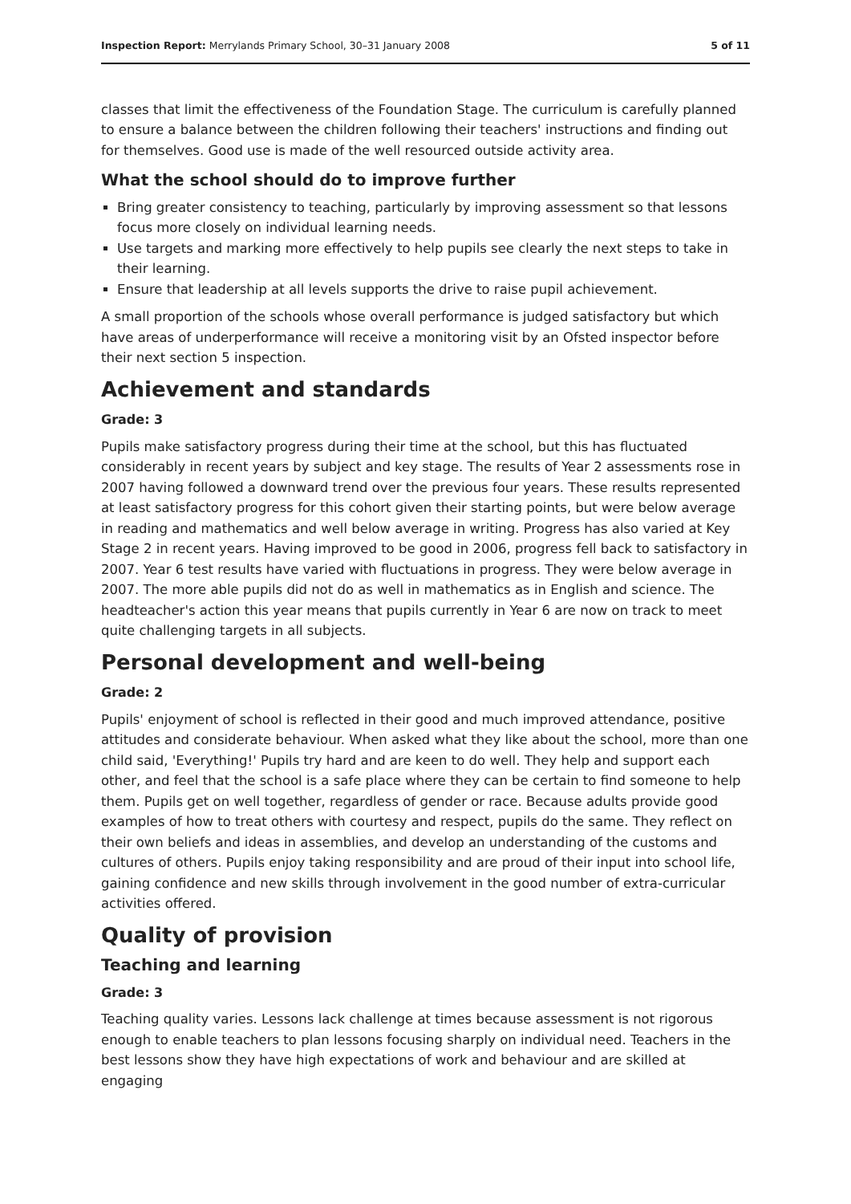Inspection Report: Merrylands Primary School, 30–31 January 2008 5 of 11
classes that limit the effectiveness of the Foundation Stage. The curriculum is carefully planned to ensure a balance between the children following their teachers' instructions and finding out for themselves. Good use is made of the well resourced outside activity area.
What the school should do to improve further
Bring greater consistency to teaching, particularly by improving assessment so that lessons focus more closely on individual learning needs.
Use targets and marking more effectively to help pupils see clearly the next steps to take in their learning.
Ensure that leadership at all levels supports the drive to raise pupil achievement.
A small proportion of the schools whose overall performance is judged satisfactory but which have areas of underperformance will receive a monitoring visit by an Ofsted inspector before their next section 5 inspection.
Achievement and standards
Grade: 3
Pupils make satisfactory progress during their time at the school, but this has fluctuated considerably in recent years by subject and key stage. The results of Year 2 assessments rose in 2007 having followed a downward trend over the previous four years. These results represented at least satisfactory progress for this cohort given their starting points, but were below average in reading and mathematics and well below average in writing. Progress has also varied at Key Stage 2 in recent years. Having improved to be good in 2006, progress fell back to satisfactory in 2007. Year 6 test results have varied with fluctuations in progress. They were below average in 2007. The more able pupils did not do as well in mathematics as in English and science. The headteacher's action this year means that pupils currently in Year 6 are now on track to meet quite challenging targets in all subjects.
Personal development and well-being
Grade: 2
Pupils' enjoyment of school is reflected in their good and much improved attendance, positive attitudes and considerate behaviour. When asked what they like about the school, more than one child said, 'Everything!' Pupils try hard and are keen to do well. They help and support each other, and feel that the school is a safe place where they can be certain to find someone to help them. Pupils get on well together, regardless of gender or race. Because adults provide good examples of how to treat others with courtesy and respect, pupils do the same. They reflect on their own beliefs and ideas in assemblies, and develop an understanding of the customs and cultures of others. Pupils enjoy taking responsibility and are proud of their input into school life, gaining confidence and new skills through involvement in the good number of extra-curricular activities offered.
Quality of provision
Teaching and learning
Grade: 3
Teaching quality varies. Lessons lack challenge at times because assessment is not rigorous enough to enable teachers to plan lessons focusing sharply on individual need. Teachers in the best lessons show they have high expectations of work and behaviour and are skilled at engaging